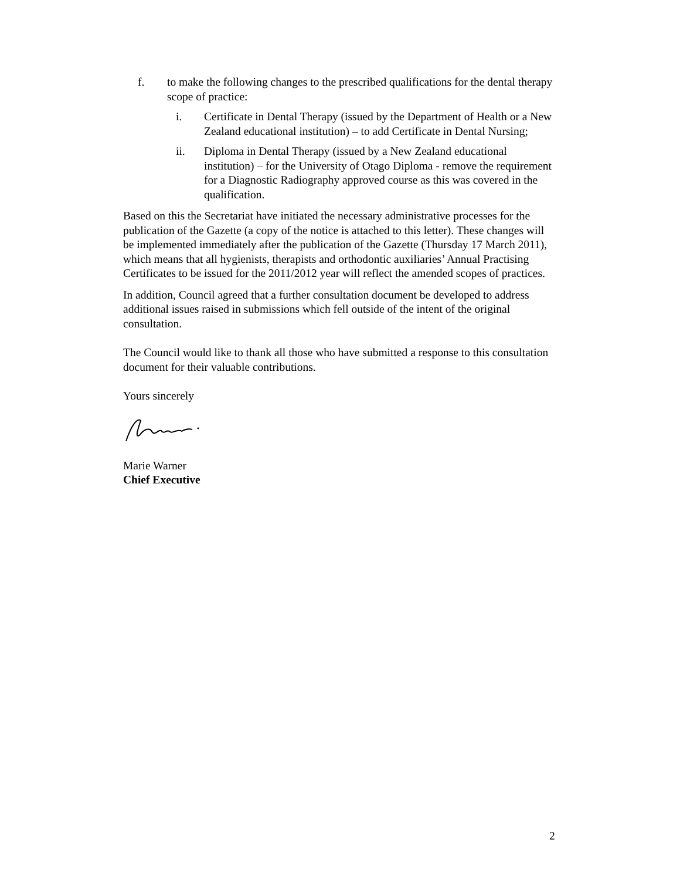f. to make the following changes to the prescribed qualifications for the dental therapy scope of practice:
i. Certificate in Dental Therapy (issued by the Department of Health or a New Zealand educational institution) – to add Certificate in Dental Nursing;
ii. Diploma in Dental Therapy (issued by a New Zealand educational institution) – for the University of Otago Diploma - remove the requirement for a Diagnostic Radiography approved course as this was covered in the qualification.
Based on this the Secretariat have initiated the necessary administrative processes for the publication of the Gazette (a copy of the notice is attached to this letter). These changes will be implemented immediately after the publication of the Gazette (Thursday 17 March 2011), which means that all hygienists, therapists and orthodontic auxiliaries’ Annual Practising Certificates to be issued for the 2011/2012 year will reflect the amended scopes of practices.
In addition, Council agreed that a further consultation document be developed to address additional issues raised in submissions which fell outside of the intent of the original consultation.
The Council would like to thank all those who have submitted a response to this consultation document for their valuable contributions.
Yours sincerely
Marie Warner
Chief Executive
2